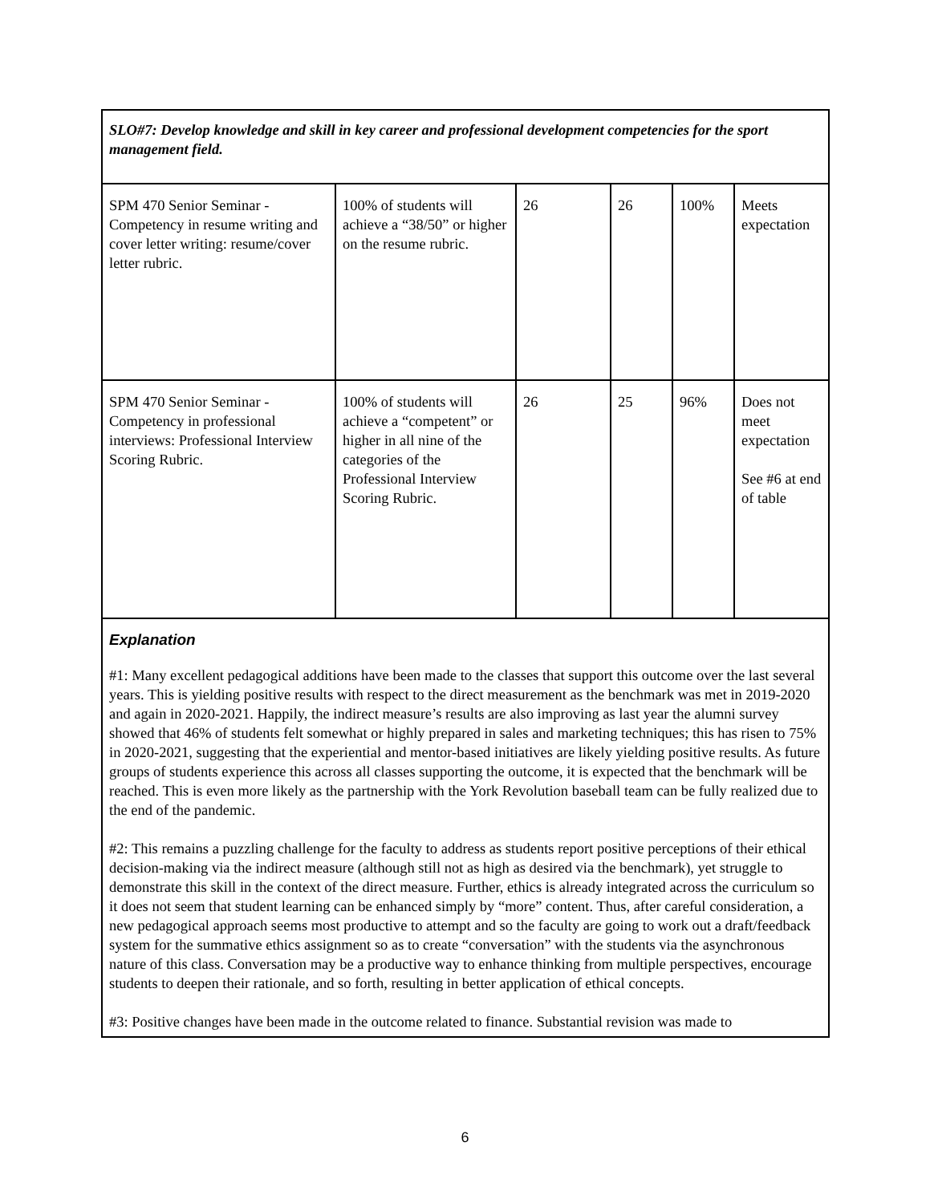| SLO#7: Develop knowledge and skill in key career and professional development competencies for the sport management field. | | | | | |
| SPM 470 Senior Seminar - Competency in resume writing and cover letter writing: resume/cover letter rubric. | 100% of students will achieve a “38/50” or higher on the resume rubric. | 26 | 26 | 100% | Meets expectation |
| SPM 470 Senior Seminar - Competency in professional interviews: Professional Interview Scoring Rubric. | 100% of students will achieve a “competent” or higher in all nine of the categories of the Professional Interview Scoring Rubric. | 26 | 25 | 96% | Does not meet expectation See #6 at end of table |
| Explanation #1: Many excellent pedagogical additions have been made to the classes that support this outcome over the last several years. This is yielding positive results with respect to the direct measurement as the benchmark was met in 2019-2020 and again in 2020-2021. Happily, the indirect measure’s results are also improving as last year the alumni survey showed that 46% of students felt somewhat or highly prepared in sales and marketing techniques; this has risen to 75% in 2020-2021, suggesting that the experiential and mentor-based initiatives are likely yielding positive results. As future groups of students experience this across all classes supporting the outcome, it is expected that the benchmark will be reached. This is even more likely as the partnership with the York Revolution baseball team can be fully realized due to the end of the pandemic. #2: This remains a puzzling challenge for the faculty to address as students report positive perceptions of their ethical decision-making via the indirect measure (although still not as high as desired via the benchmark), yet struggle to demonstrate this skill in the context of the direct measure. Further, ethics is already integrated across the curriculum so it does not seem that student learning can be enhanced simply by “more” content. Thus, after careful consideration, a new pedagogical approach seems most productive to attempt and so the faculty are going to work out a draft/feedback system for the summative ethics assignment so as to create “conversation” with the students via the asynchronous nature of this class. Conversation may be a productive way to enhance thinking from multiple perspectives, encourage students to deepen their rationale, and so forth, resulting in better application of ethical concepts. #3: Positive changes have been made in the outcome related to finance. Substantial revision was made to | | | | | |
6